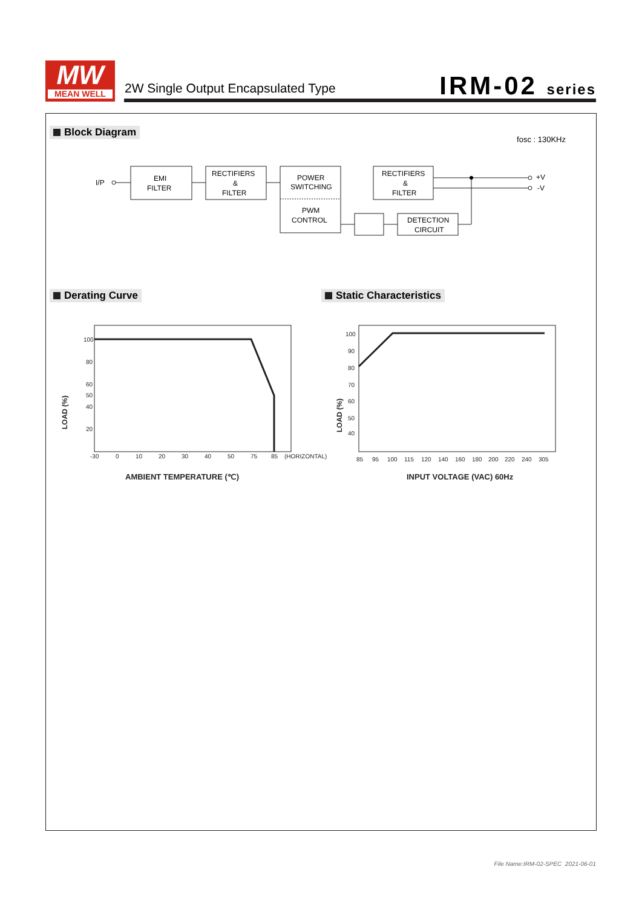MW
MEAN WELL
2W Single Output Encapsulated Type
IRM-02 series
Block Diagram
fosc : 130KHz
I/P
EMI
FILTER
RECTIFIERS
&
FILTER
POWER
SWITCHING
PWM
CONTROL
RECTIFIERS
&
FILTER
DETECTION
CIRCUIT
+V
-V
Derating Curve Static Characteristics
100
80
60
50
40
20
-30
0
10
20
30
40
50
75
85
(HORIZONTAL)
LOAD (%)
AMBIENT TEMPERATURE (℃)
100
90
80
70
60
50
40
85
95
100
115
120
140
160
180
200
220
240
305
LOAD (%)
INPUT VOLTAGE (VAC) 60Hz
File Name:IRM-02-SPEC 2021-06-01